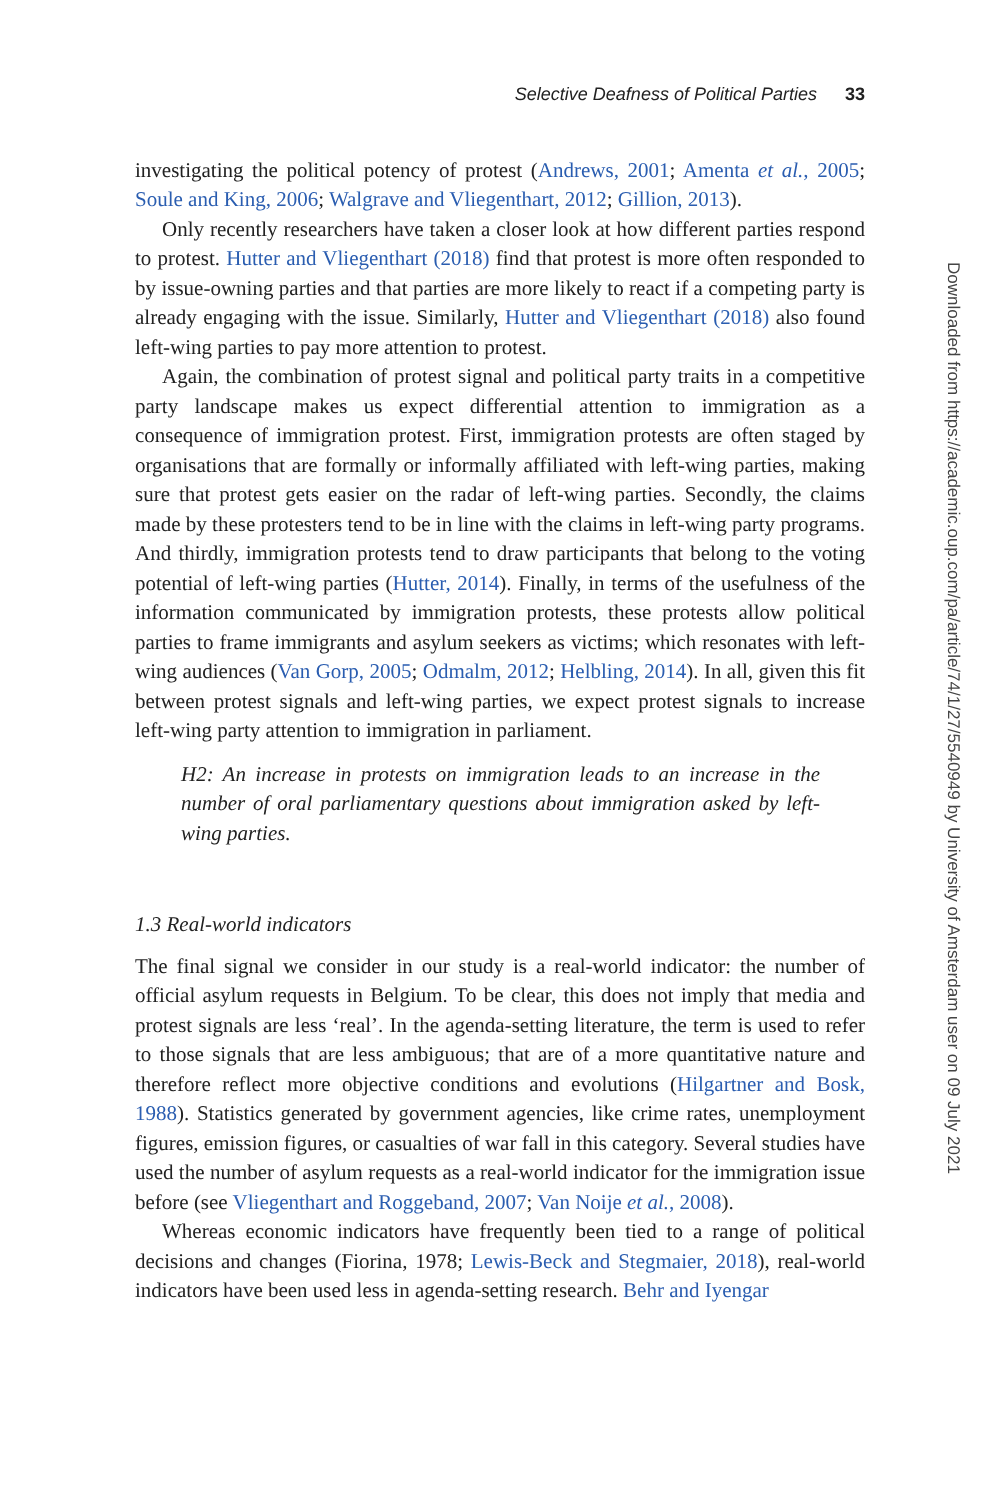Selective Deafness of Political Parties 33
investigating the political potency of protest (Andrews, 2001; Amenta et al., 2005; Soule and King, 2006; Walgrave and Vliegenthart, 2012; Gillion, 2013).
Only recently researchers have taken a closer look at how different parties respond to protest. Hutter and Vliegenthart (2018) find that protest is more often responded to by issue-owning parties and that parties are more likely to react if a competing party is already engaging with the issue. Similarly, Hutter and Vliegenthart (2018) also found left-wing parties to pay more attention to protest.
Again, the combination of protest signal and political party traits in a competitive party landscape makes us expect differential attention to immigration as a consequence of immigration protest. First, immigration protests are often staged by organisations that are formally or informally affiliated with left-wing parties, making sure that protest gets easier on the radar of left-wing parties. Secondly, the claims made by these protesters tend to be in line with the claims in left-wing party programs. And thirdly, immigration protests tend to draw participants that belong to the voting potential of left-wing parties (Hutter, 2014). Finally, in terms of the usefulness of the information communicated by immigration protests, these protests allow political parties to frame immigrants and asylum seekers as victims; which resonates with left-wing audiences (Van Gorp, 2005; Odmalm, 2012; Helbling, 2014). In all, given this fit between protest signals and left-wing parties, we expect protest signals to increase left-wing party attention to immigration in parliament.
H2: An increase in protests on immigration leads to an increase in the number of oral parliamentary questions about immigration asked by left-wing parties.
1.3 Real-world indicators
The final signal we consider in our study is a real-world indicator: the number of official asylum requests in Belgium. To be clear, this does not imply that media and protest signals are less ‘real’. In the agenda-setting literature, the term is used to refer to those signals that are less ambiguous; that are of a more quantitative nature and therefore reflect more objective conditions and evolutions (Hilgartner and Bosk, 1988). Statistics generated by government agencies, like crime rates, unemployment figures, emission figures, or casualties of war fall in this category. Several studies have used the number of asylum requests as a real-world indicator for the immigration issue before (see Vliegenthart and Roggeband, 2007; Van Noije et al., 2008).
Whereas economic indicators have frequently been tied to a range of political decisions and changes (Fiorina, 1978; Lewis-Beck and Stegmaier, 2018), real-world indicators have been used less in agenda-setting research. Behr and Iyengar
Downloaded from https://academic.oup.com/pa/article/74/1/27/5540949 by University of Amsterdam user on 09 July 2021